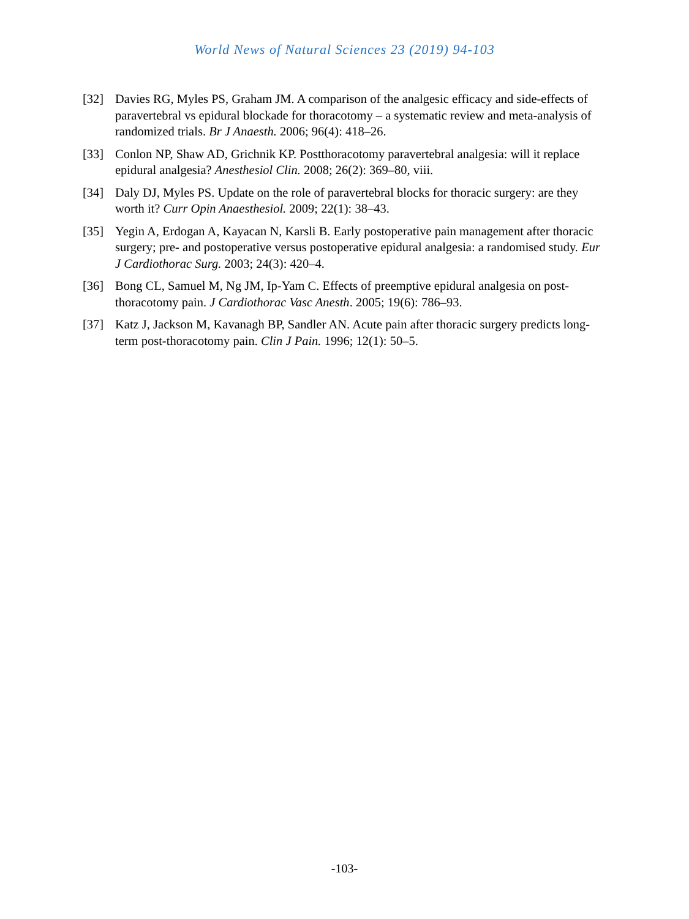World News of Natural Sciences 23 (2019) 94-103
[32] Davies RG, Myles PS, Graham JM. A comparison of the analgesic efficacy and side-effects of paravertebral vs epidural blockade for thoracotomy – a systematic review and meta-analysis of randomized trials. Br J Anaesth. 2006; 96(4): 418–26.
[33] Conlon NP, Shaw AD, Grichnik KP. Postthoracotomy paravertebral analgesia: will it replace epidural analgesia? Anesthesiol Clin. 2008; 26(2): 369–80, viii.
[34] Daly DJ, Myles PS. Update on the role of paravertebral blocks for thoracic surgery: are they worth it? Curr Opin Anaesthesiol. 2009; 22(1): 38–43.
[35] Yegin A, Erdogan A, Kayacan N, Karsli B. Early postoperative pain management after thoracic surgery; pre- and postoperative versus postoperative epidural analgesia: a randomised study. Eur J Cardiothorac Surg. 2003; 24(3): 420–4.
[36] Bong CL, Samuel M, Ng JM, Ip-Yam C. Effects of preemptive epidural analgesia on post-thoracotomy pain. J Cardiothorac Vasc Anesth. 2005; 19(6): 786–93.
[37] Katz J, Jackson M, Kavanagh BP, Sandler AN. Acute pain after thoracic surgery predicts long-term post-thoracotomy pain. Clin J Pain. 1996; 12(1): 50–5.
-103-